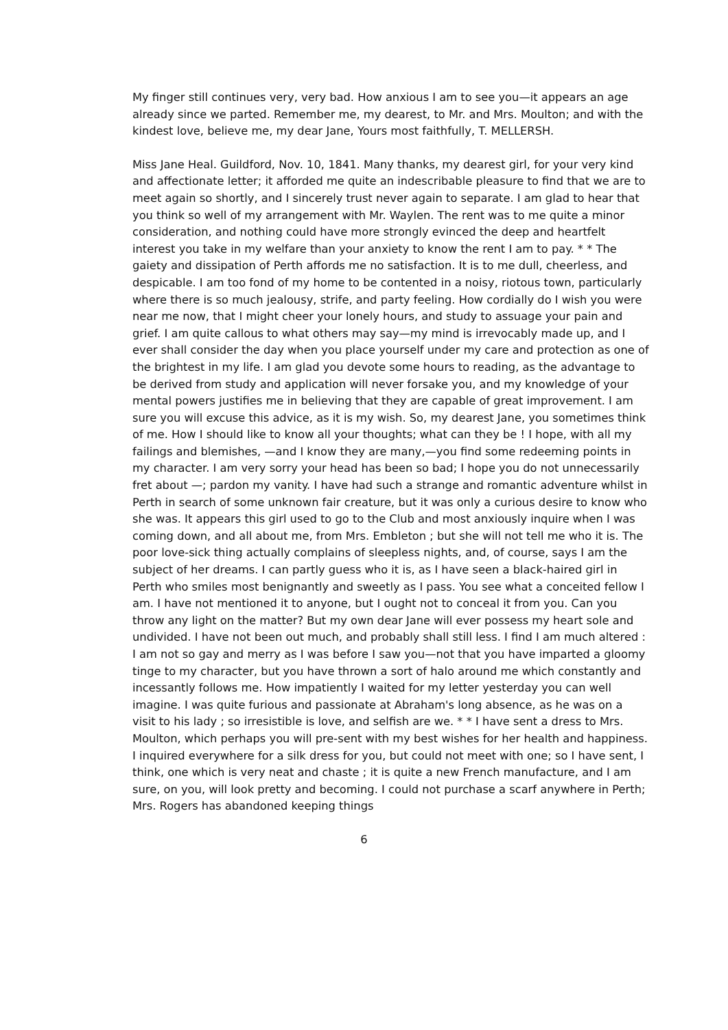My finger still continues very, very bad. How anxious I am to see you—it appears an age already since we parted. Remember me, my dearest, to Mr. and Mrs. Moulton; and with the kindest love, believe me, my dear Jane, Yours most faithfully, T. MELLERSH.
Miss Jane Heal. Guildford, Nov. 10, 1841. Many thanks, my dearest girl, for your very kind and affectionate letter; it afforded me quite an indescribable pleasure to find that we are to meet again so shortly, and I sincerely trust never again to separate. I am glad to hear that you think so well of my arrangement with Mr. Waylen. The rent was to me quite a minor consideration, and nothing could have more strongly evinced the deep and heartfelt interest you take in my welfare than your anxiety to know the rent I am to pay. * * The gaiety and dissipation of Perth affords me no satisfaction. It is to me dull, cheerless, and despicable. I am too fond of my home to be contented in a noisy, riotous town, particularly where there is so much jealousy, strife, and party feeling. How cordially do I wish you were near me now, that I might cheer your lonely hours, and study to assuage your pain and grief. I am quite callous to what others may say—my mind is irrevocably made up, and I ever shall consider the day when you place yourself under my care and protection as one of the brightest in my life. I am glad you devote some hours to reading, as the advantage to be derived from study and application will never forsake you, and my knowledge of your mental powers justifies me in believing that they are capable of great improvement. I am sure you will excuse this advice, as it is my wish. So, my dearest Jane, you sometimes think of me. How I should like to know all your thoughts; what can they be ! I hope, with all my failings and blemishes, —and I know they are many,—you find some redeeming points in my character. I am very sorry your head has been so bad; I hope you do not unnecessarily fret about —; pardon my vanity. I have had such a strange and romantic adventure whilst in Perth in search of some unknown fair creature, but it was only a curious desire to know who she was. It appears this girl used to go to the Club and most anxiously inquire when I was coming down, and all about me, from Mrs. Embleton ; but she will not tell me who it is. The poor love-sick thing actually complains of sleepless nights, and, of course, says I am the subject of her dreams. I can partly guess who it is, as I have seen a black-haired girl in Perth who smiles most benignantly and sweetly as I pass. You see what a conceited fellow I am. I have not mentioned it to anyone, but I ought not to conceal it from you. Can you throw any light on the matter? But my own dear Jane will ever possess my heart sole and undivided. I have not been out much, and probably shall still less. I find I am much altered : I am not so gay and merry as I was before I saw you—not that you have imparted a gloomy tinge to my character, but you have thrown a sort of halo around me which constantly and incessantly follows me. How impatiently I waited for my letter yesterday you can well imagine. I was quite furious and passionate at Abraham's long absence, as he was on a visit to his lady ; so irresistible is love, and selfish are we. * * I have sent a dress to Mrs. Moulton, which perhaps you will pre-sent with my best wishes for her health and happiness. I inquired everywhere for a silk dress for you, but could not meet with one; so I have sent, I think, one which is very neat and chaste ; it is quite a new French manufacture, and I am sure, on you, will look pretty and becoming. I could not purchase a scarf anywhere in Perth; Mrs. Rogers has abandoned keeping things
6